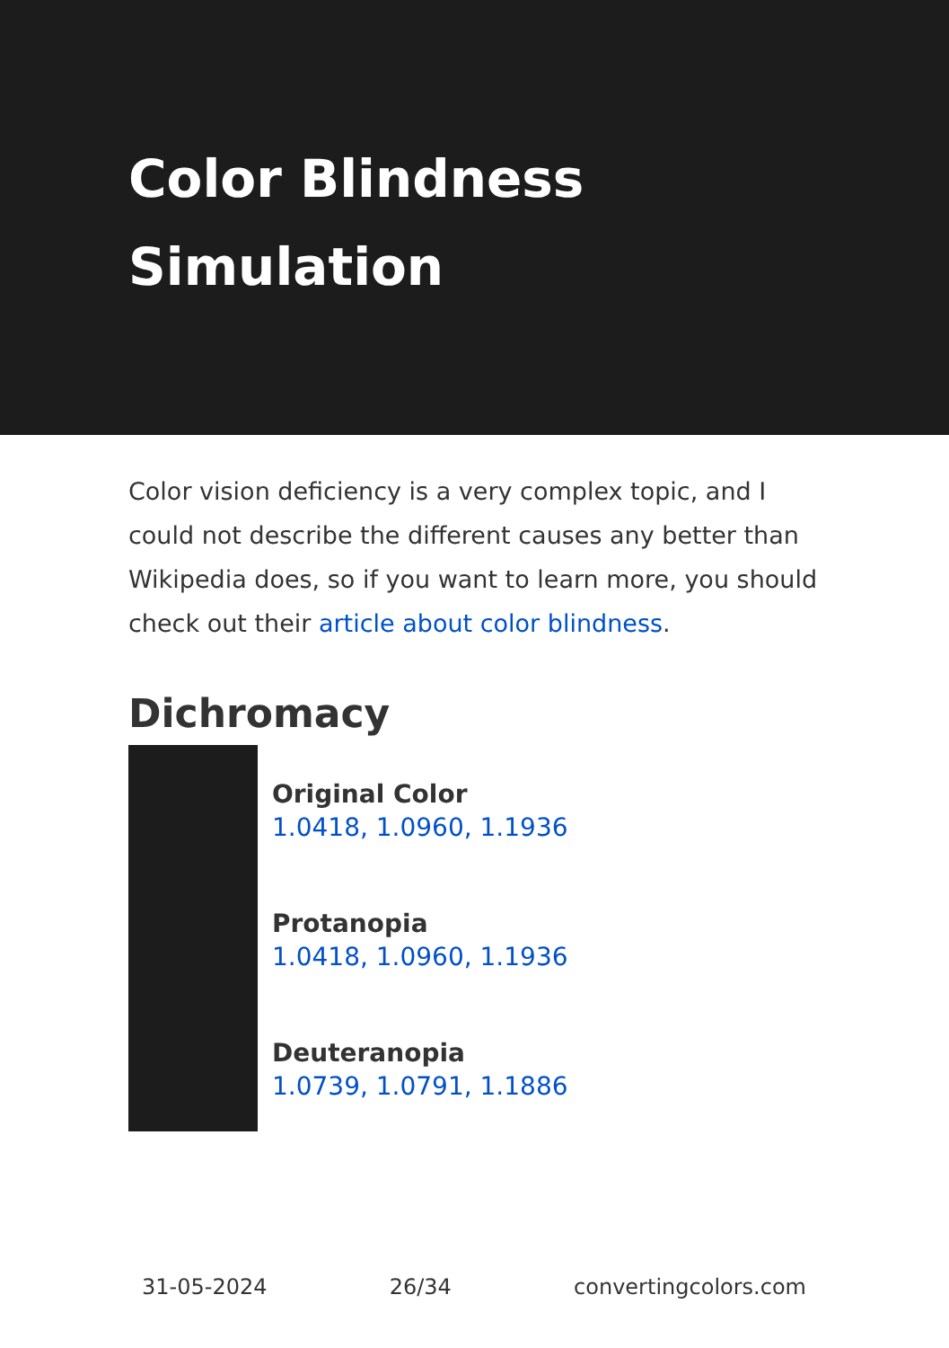Color Blindness Simulation
Color vision deficiency is a very complex topic, and I could not describe the different causes any better than Wikipedia does, so if you want to learn more, you should check out their article about color blindness.
Dichromacy
Original Color
1.0418, 1.0960, 1.1936
Protanopia
1.0418, 1.0960, 1.1936
Deuteranopia
1.0739, 1.0791, 1.1886
31-05-2024 26/34 convertingcolors.com